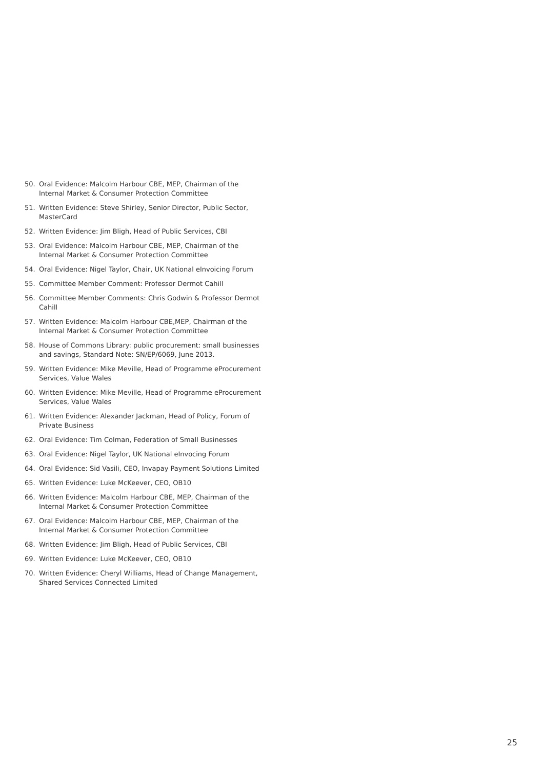50. Oral Evidence: Malcolm Harbour CBE, MEP, Chairman of the Internal Market & Consumer Protection Committee
51. Written Evidence: Steve Shirley, Senior Director, Public Sector, MasterCard
52. Written Evidence: Jim Bligh, Head of Public Services, CBI
53. Oral Evidence: Malcolm Harbour CBE, MEP, Chairman of the Internal Market & Consumer Protection Committee
54. Oral Evidence: Nigel Taylor, Chair, UK National eInvoicing Forum
55. Committee Member Comment: Professor Dermot Cahill
56. Committee Member Comments: Chris Godwin & Professor Dermot Cahill
57. Written Evidence: Malcolm Harbour CBE,MEP, Chairman of the Internal Market & Consumer Protection Committee
58. House of Commons Library: public procurement: small businesses and savings, Standard Note: SN/EP/6069, June 2013.
59. Written Evidence: Mike Meville, Head of Programme eProcurement Services, Value Wales
60. Written Evidence: Mike Meville, Head of Programme eProcurement Services, Value Wales
61. Written Evidence: Alexander Jackman, Head of Policy, Forum of Private Business
62. Oral Evidence: Tim Colman, Federation of Small Businesses
63. Oral Evidence: Nigel Taylor, UK National eInvocing Forum
64. Oral Evidence: Sid Vasili, CEO, Invapay Payment Solutions Limited
65. Written Evidence: Luke McKeever, CEO, OB10
66. Written Evidence: Malcolm Harbour CBE, MEP, Chairman of the Internal Market & Consumer Protection Committee
67. Oral Evidence: Malcolm Harbour CBE, MEP, Chairman of the Internal Market & Consumer Protection Committee
68. Written Evidence: Jim Bligh, Head of Public Services, CBI
69. Written Evidence: Luke McKeever, CEO, OB10
70. Written Evidence: Cheryl Williams, Head of Change Management, Shared Services Connected Limited
25